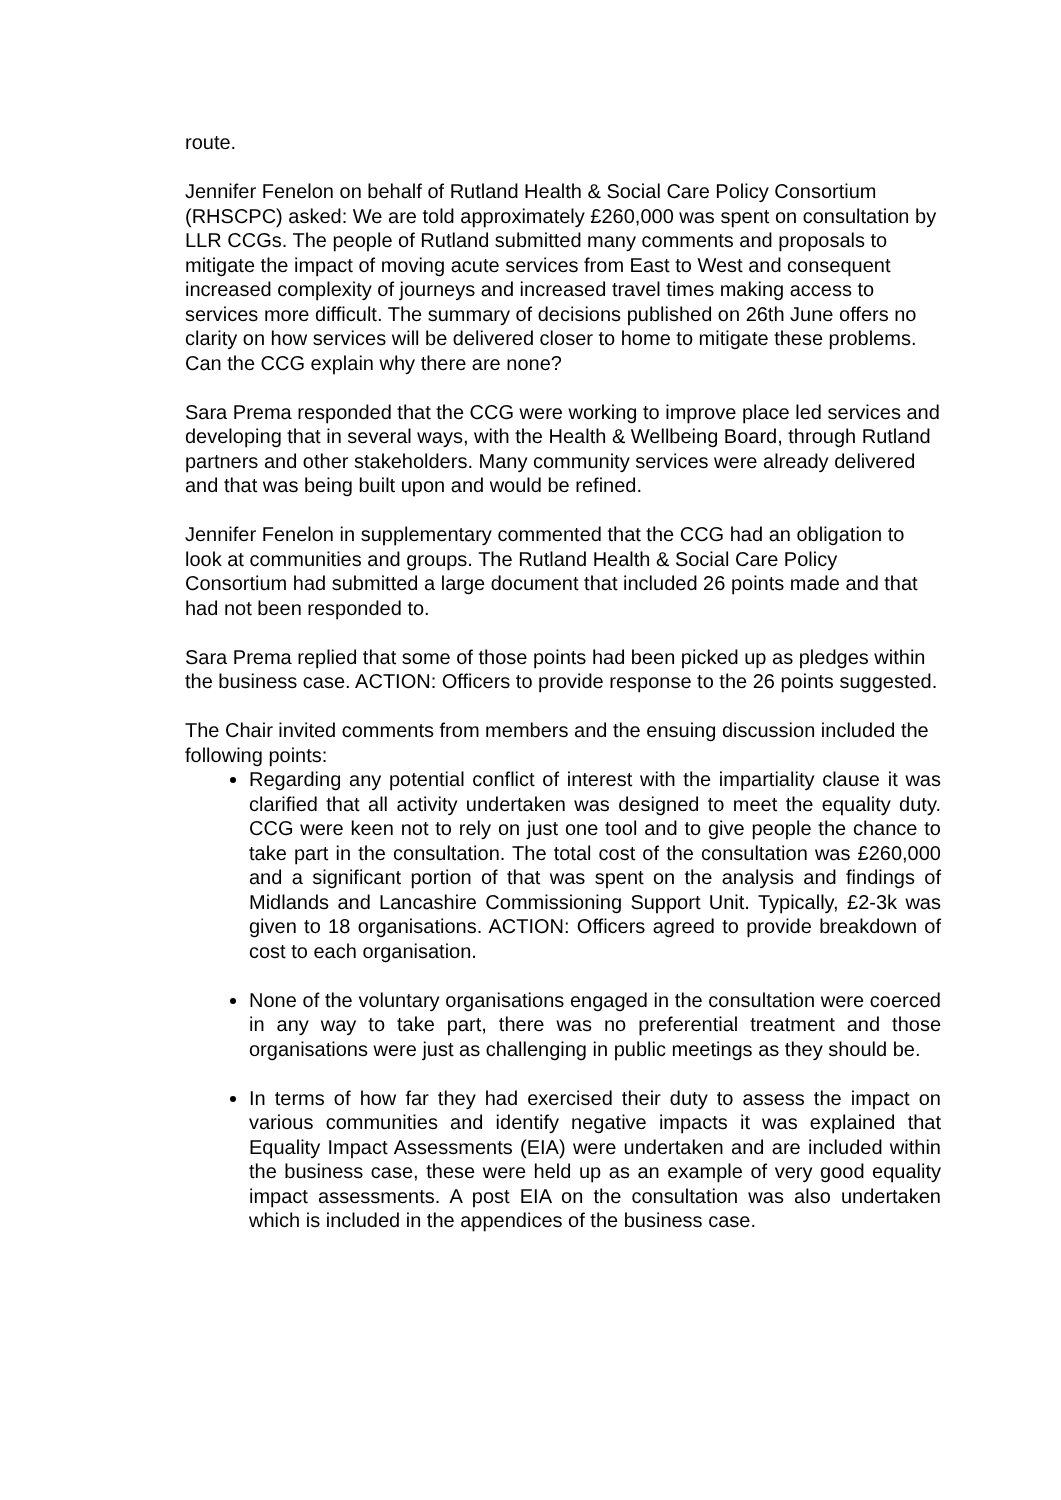route.
Jennifer Fenelon on behalf of Rutland Health & Social Care Policy Consortium (RHSCPC) asked: We are told approximately £260,000 was spent on consultation by LLR CCGs. The people of Rutland submitted many comments and proposals to mitigate the impact of moving acute services from East to West and consequent increased complexity of journeys and increased travel times making access to services more difficult. The summary of decisions published on 26th June offers no clarity on how services will be delivered closer to home to mitigate these problems. Can the CCG explain why there are none?
Sara Prema responded that the CCG were working to improve place led services and developing that in several ways, with the Health & Wellbeing Board, through Rutland partners and other stakeholders. Many community services were already delivered and that was being built upon and would be refined.
Jennifer Fenelon in supplementary commented that the CCG had an obligation to look at communities and groups. The Rutland Health & Social Care Policy Consortium had submitted a large document that included 26 points made and that had not been responded to.
Sara Prema replied that some of those points had been picked up as pledges within the business case. ACTION: Officers to provide response to the 26 points suggested.
The Chair invited comments from members and the ensuing discussion included the following points:
Regarding any potential conflict of interest with the impartiality clause it was clarified that all activity undertaken was designed to meet the equality duty. CCG were keen not to rely on just one tool and to give people the chance to take part in the consultation. The total cost of the consultation was £260,000 and a significant portion of that was spent on the analysis and findings of Midlands and Lancashire Commissioning Support Unit. Typically, £2-3k was given to 18 organisations. ACTION: Officers agreed to provide breakdown of cost to each organisation.
None of the voluntary organisations engaged in the consultation were coerced in any way to take part, there was no preferential treatment and those organisations were just as challenging in public meetings as they should be.
In terms of how far they had exercised their duty to assess the impact on various communities and identify negative impacts it was explained that Equality Impact Assessments (EIA) were undertaken and are included within the business case, these were held up as an example of very good equality impact assessments. A post EIA on the consultation was also undertaken which is included in the appendices of the business case.